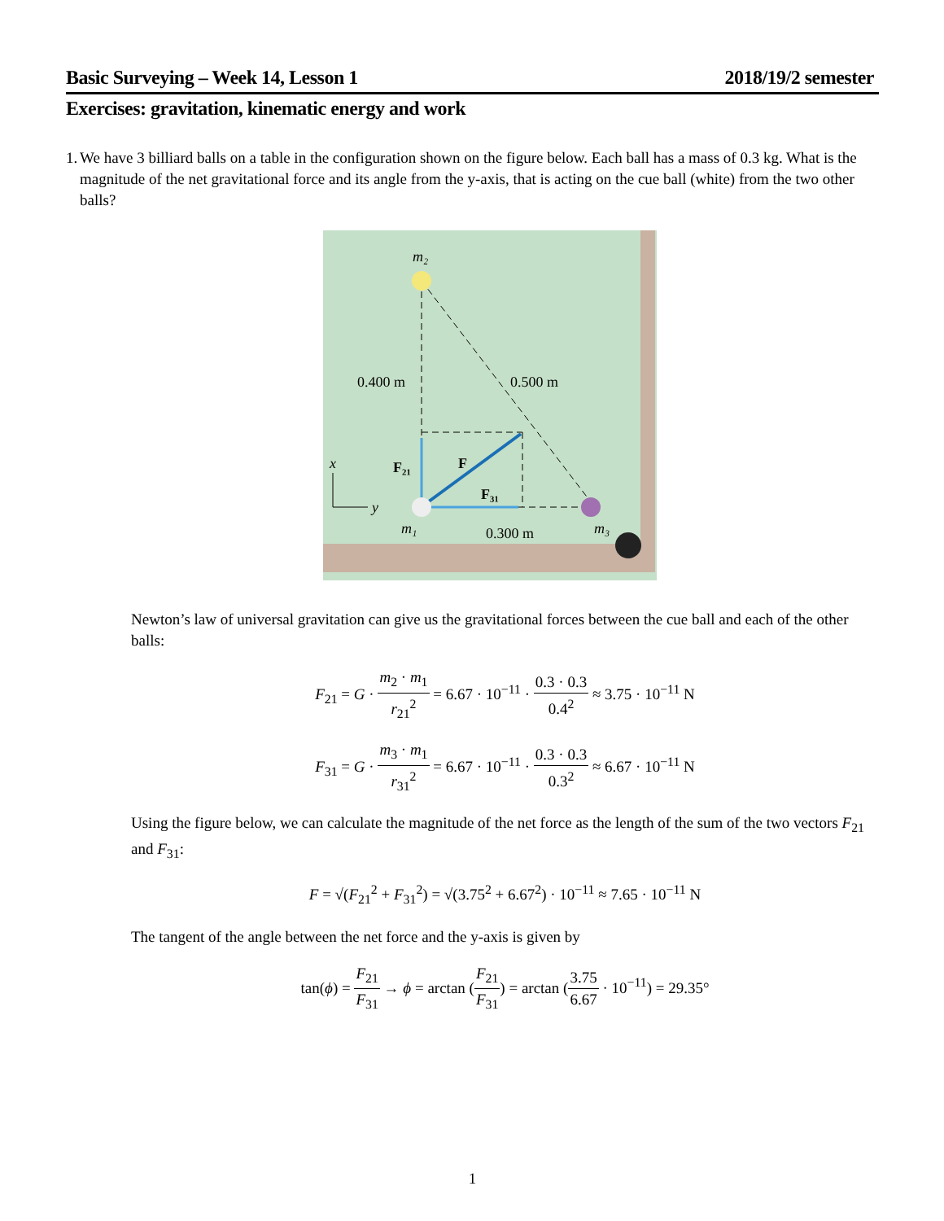Basic Surveying – Week 14, Lesson 1 2018/19/2 semester
Exercises: gravitation, kinematic energy and work
1. We have 3 billiard balls on a table in the configuration shown on the figure below. Each ball has a mass of 0.3 kg. What is the magnitude of the net gravitational force and its angle from the y-axis, that is acting on the cue ball (white) from the two other balls?
m₂
0.400 m
0.500 m
F₂₁
F
F₃₁
x
y
m₁
0.300 m
m₃
Newton’s law of universal gravitation can give us the gravitational forces between the cue ball and each of the other balls:
F<sub>21</sub> = G · m<sub>2</sub> · m<sub>1</sub> r<sub>21</sub><sup>2</sup> = 6.67 · 10<sup>−11</sup> · 0.3 · 0.3 0.4<sup>2</sup> ≈ 3.75 · 10<sup>−11</sup> N
F<sub>31</sub> = G · m<sub>3</sub> · m<sub>1</sub> r<sub>31</sub><sup>2</sup> = 6.67 · 10<sup>−11</sup> · 0.3 · 0.3 0.3<sup>2</sup> ≈ 6.67 · 10<sup>−11</sup> N
Using the figure below, we can calculate the magnitude of the net force as the length of the sum of the two vectors F<sub>21</sub> and F<sub>31</sub>:
F = √(F<sub>21</sub><sup>2</sup> + F<sub>31</sub><sup>2</sup>) = √(3.75<sup>2</sup> + 6.67<sup>2</sup>) · 10<sup>−11</sup> ≈ 7.65 · 10<sup>−11</sup> N
The tangent of the angle between the net force and the y-axis is given by
tan(ϕ) = F<sub>21</sub> F<sub>31</sub> → ϕ = arctan (F<sub>21</sub> F<sub>31</sub>) = arctan (3.75 6.67 · 10<sup>−11</sup>) = 29.35°
1